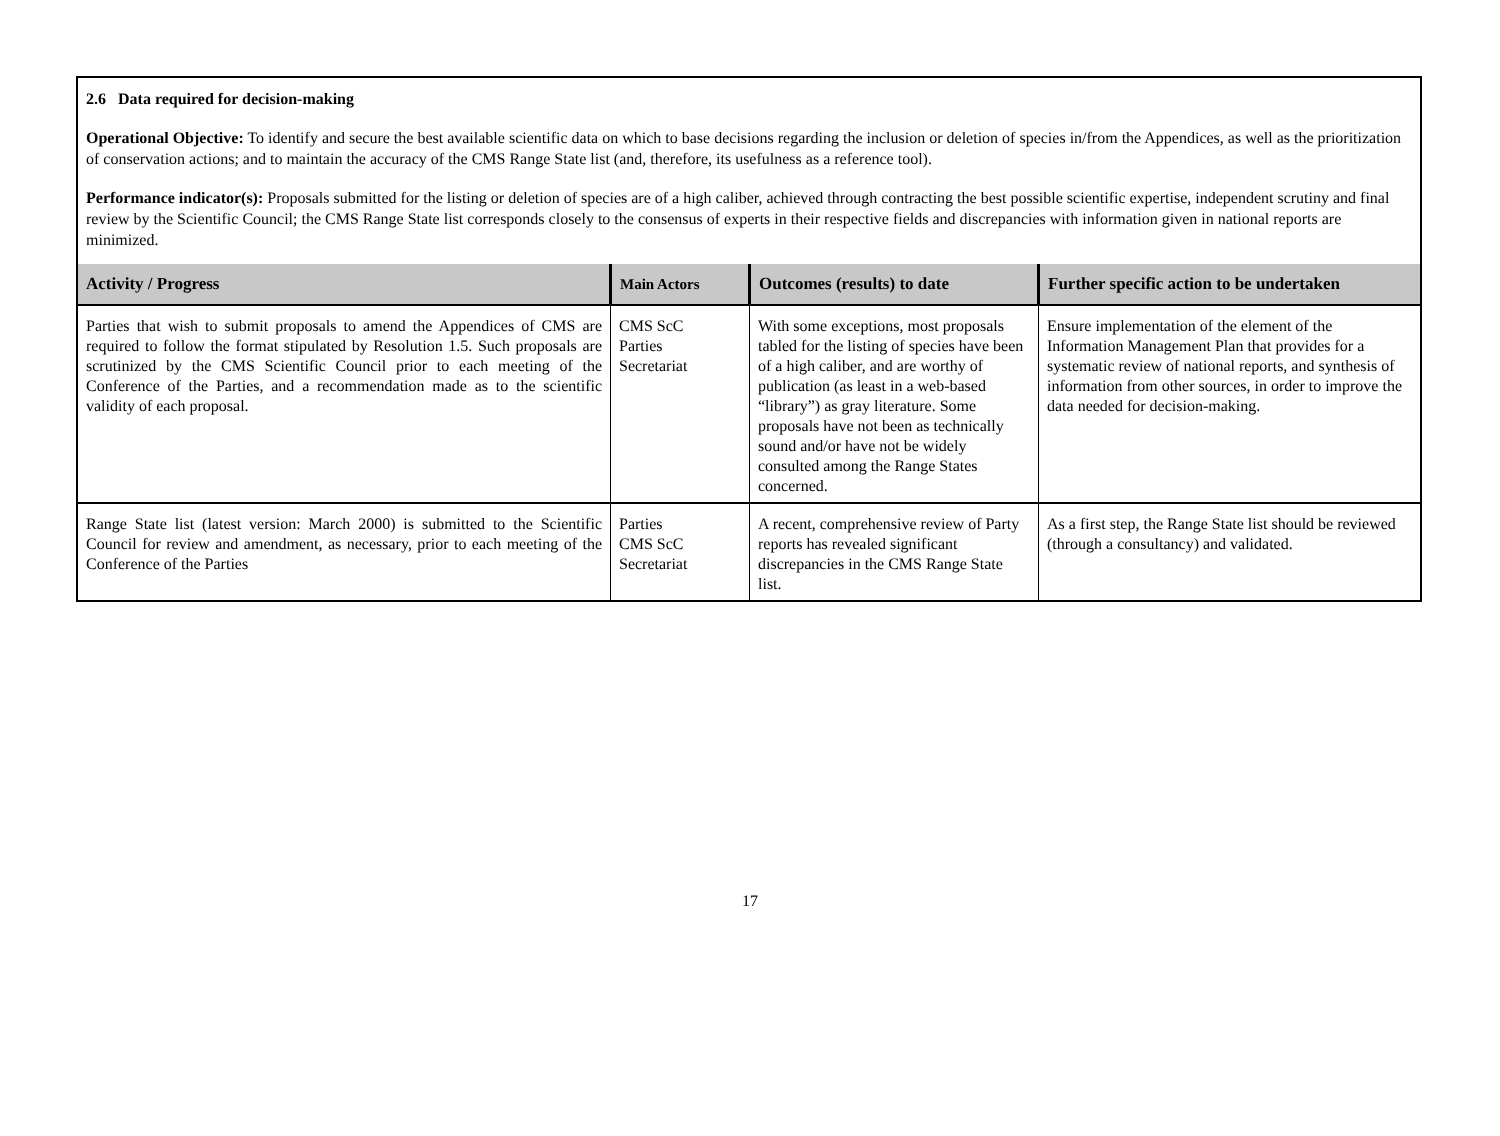2.6 Data required for decision-making
Operational Objective: To identify and secure the best available scientific data on which to base decisions regarding the inclusion or deletion of species in/from the Appendices, as well as the prioritization of conservation actions; and to maintain the accuracy of the CMS Range State list (and, therefore, its usefulness as a reference tool).
Performance indicator(s): Proposals submitted for the listing or deletion of species are of a high caliber, achieved through contracting the best possible scientific expertise, independent scrutiny and final review by the Scientific Council; the CMS Range State list corresponds closely to the consensus of experts in their respective fields and discrepancies with information given in national reports are minimized.
| Activity / Progress | Main Actors | Outcomes (results) to date | Further specific action to be undertaken |
| --- | --- | --- | --- |
| Parties that wish to submit proposals to amend the Appendices of CMS are required to follow the format stipulated by Resolution 1.5. Such proposals are scrutinized by the CMS Scientific Council prior to each meeting of the Conference of the Parties, and a recommendation made as to the scientific validity of each proposal. | CMS ScC Parties Secretariat | With some exceptions, most proposals tabled for the listing of species have been of a high caliber, and are worthy of publication (as least in a web-based “library”) as gray literature. Some proposals have not been as technically sound and/or have not be widely consulted among the Range States concerned. | Ensure implementation of the element of the Information Management Plan that provides for a systematic review of national reports, and synthesis of information from other sources, in order to improve the data needed for decision-making. |
| Range State list (latest version: March 2000) is submitted to the Scientific Council for review and amendment, as necessary, prior to each meeting of the Conference of the Parties | Parties CMS ScC Secretariat | A recent, comprehensive review of Party reports has revealed significant discrepancies in the CMS Range State list. | As a first step, the Range State list should be reviewed (through a consultancy) and validated. |
17